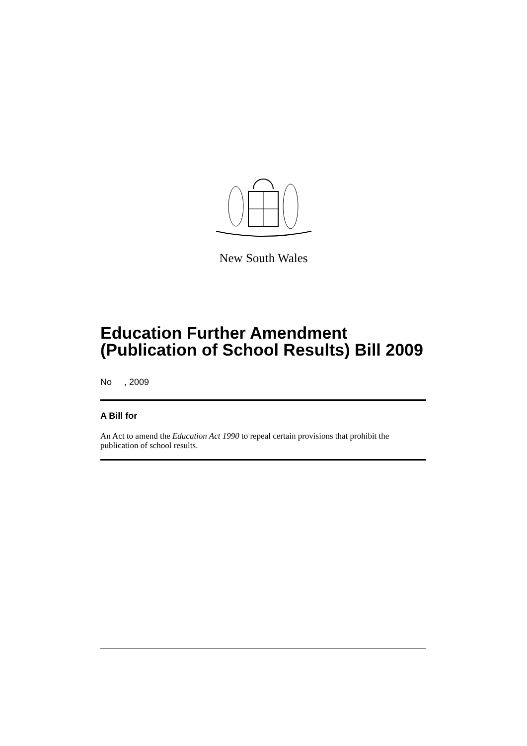New South Wales
Education Further Amendment (Publication of School Results) Bill 2009
No , 2009
A Bill for
An Act to amend the Education Act 1990 to repeal certain provisions that prohibit the publication of school results.